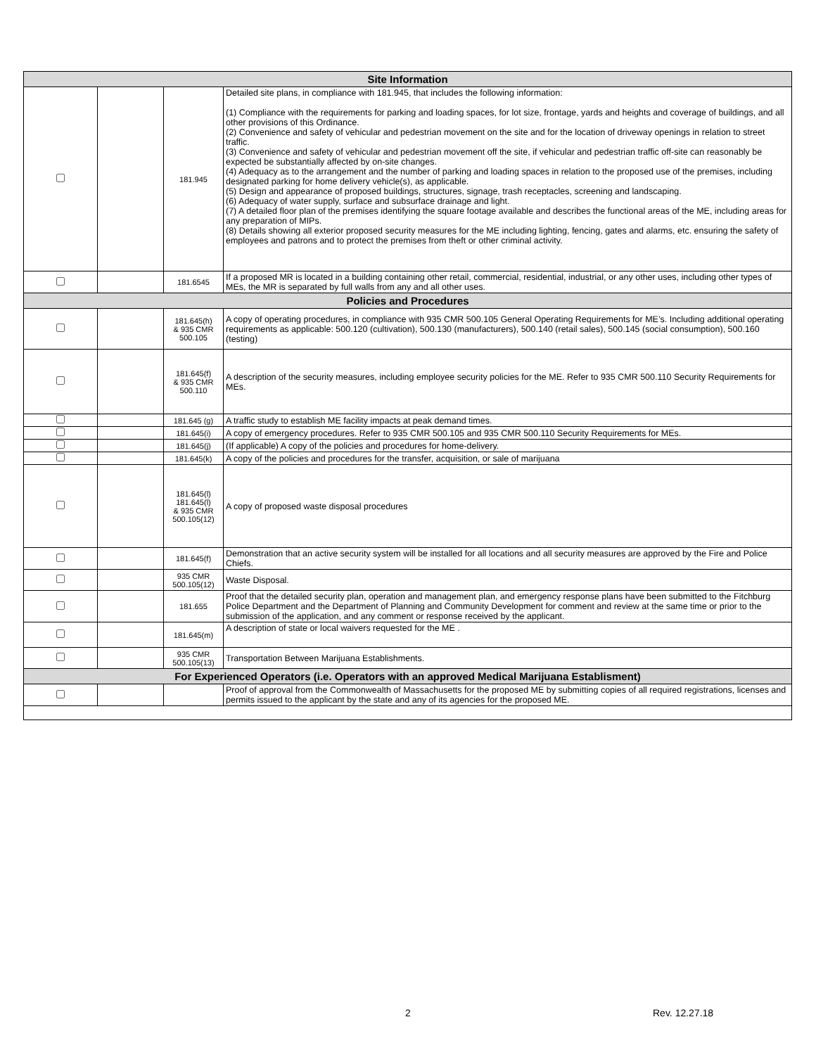| Site Information | | | |
| --- | --- | --- | --- |
| | | 181.945 | Detailed site plans, in compliance with 181.945, that includes the following information: (1) Compliance with the requirements for parking and loading spaces, for lot size, frontage, yards and heights and coverage of buildings, and all other provisions of this Ordinance. (2) Convenience and safety of vehicular and pedestrian movement on the site and for the location of driveway openings in relation to street traffic. (3) Convenience and safety of vehicular and pedestrian movement off the site, if vehicular and pedestrian traffic off-site can reasonably be expected be substantially affected by on-site changes. (4) Adequacy as to the arrangement and the number of parking and loading spaces in relation to the proposed use of the premises, including designated parking for home delivery vehicle(s), as applicable. (5) Design and appearance of proposed buildings, structures, signage, trash receptacles, screening and landscaping. (6) Adequacy of water supply, surface and subsurface drainage and light. (7) A detailed floor plan of the premises identifying the square footage available and describes the functional areas of the ME, including areas for any preparation of MIPs. (8) Details showing all exterior proposed security measures for the ME including lighting, fencing, gates and alarms, etc. ensuring the safety of employees and patrons and to protect the premises from theft or other criminal activity. |
| | | 181.6545 | If a proposed MR is located in a building containing other retail, commercial, residential, industrial, or any other uses, including other types of MEs, the MR is separated by full walls from any and all other uses. |
| Policies and Procedures | | | |
| | | 181.645(h) & 935 CMR 500.105 | A copy of operating procedures, in compliance with 935 CMR 500.105 General Operating Requirements for ME’s. Including additional operating requirements as applicable: 500.120 (cultivation), 500.130 (manufacturers), 500.140 (retail sales), 500.145 (social consumption), 500.160 (testing) |
| | | 181.645(f) & 935 CMR 500.110 | A description of the security measures, including employee security policies for the ME. Refer to 935 CMR 500.110 Security Requirements for MEs. |
| | | 181.645 (g) | A traffic study to establish ME facility impacts at peak demand times. |
| | | 181.645(i) | A copy of emergency procedures. Refer to 935 CMR 500.105 and 935 CMR 500.110 Security Requirements for MEs. |
| | | 181.645(j) | (If applicable) A copy of the policies and procedures for home-delivery. |
| | | 181.645(k) | A copy of the policies and procedures for the transfer, acquisition, or sale of marijuana |
| | | 181.645(l) 181.645(l) & 935 CMR 500.105(12) | A copy of proposed waste disposal procedures |
| | | 181.645(f) | Demonstration that an active security system will be installed for all locations and all security measures are approved by the Fire and Police Chiefs. |
| | | 935 CMR 500.105(12) | Waste Disposal. |
| | | 181.655 | Proof that the detailed security plan, operation and management plan, and emergency response plans have been submitted to the Fitchburg Police Department and the Department of Planning and Community Development for comment and review at the same time or prior to the submission of the application, and any comment or response received by the applicant. |
| | | 181.645(m) | A description of state or local waivers requested for the ME . |
| | | 935 CMR 500.105(13) | Transportation Between Marijuana Establishments. |
| For Experienced Operators (i.e. Operators with an approved Medical Marijuana Establisment) | | | |
| | | | Proof of approval from the Commonwealth of Massachusetts for the proposed ME by submitting copies of all required registrations, licenses and permits issued to the applicant by the state and any of its agencies for the proposed ME. |
2 Rev. 12.27.18